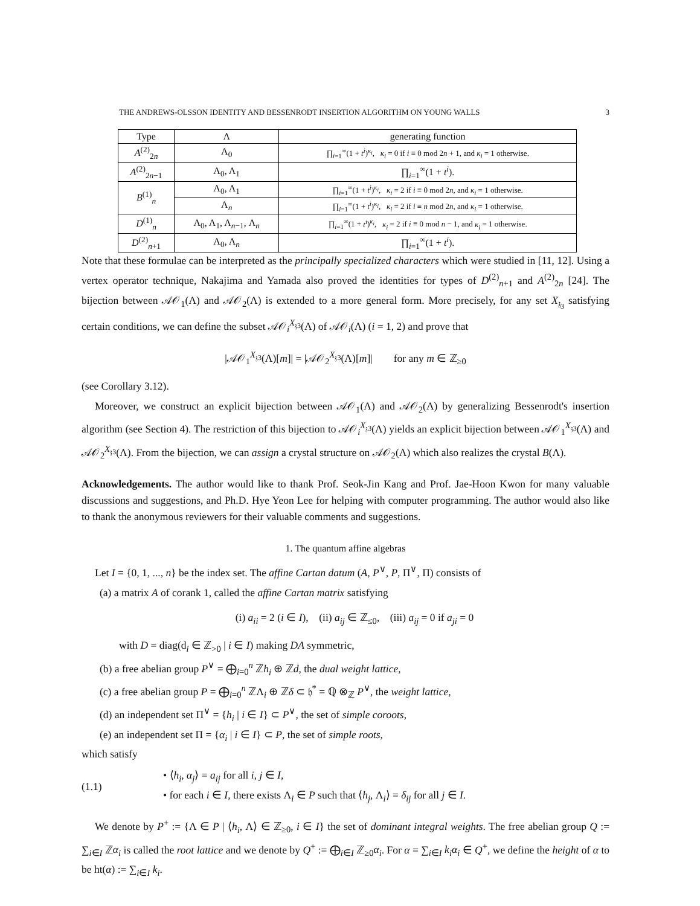THE ANDREWS-OLSSON IDENTITY AND BESSENRODT INSERTION ALGORITHM ON YOUNG WALLS 3
| Type | Λ | generating function |
| --- | --- | --- |
| A<sup>(2)</sup><sub>2n</sub> | Λ<sub>0</sub> | ∏<sub>i=1</sub><sup>∞</sup>(1 + t<sup>i</sup> )<sup>κ<sub>i</sub></sup>, κ<sub>i</sub> = 0 if i ≡ 0 mod 2 n + 1, and κ<sub>i</sub> = 1 otherwise. |
| A<sup>(2)</sup><sub>2n−1</sub> | Λ<sub>0</sub>, Λ<sub>1</sub> | ∏<sub>i=1</sub><sup>∞</sup>(1 + t<sup>i</sup> ). |
| B<sup>(1)</sup><sub>n</sub> | Λ<sub>0</sub>, Λ<sub>1</sub> | ∏<sub>i=1</sub><sup>∞</sup>(1 + t<sup>i</sup> )<sup>κ<sub>i</sub></sup>, κ<sub>i</sub> = 2 if i ≡ 0 mod 2 n , and κ<sub>i</sub> = 1 otherwise. |
| | Λ<sub>n</sub> | ∏<sub>i=1</sub><sup>∞</sup>(1 + t<sup>i</sup> )<sup>κ<sub>i</sub></sup>, κ<sub>i</sub> = 2 if i ≡ n mod 2 n , and κ<sub>i</sub> = 1 otherwise. |
| D<sup>(1)</sup><sub>n</sub> | Λ<sub>0</sub>, Λ<sub>1</sub>, Λ<sub>n−1</sub>, Λ<sub>n</sub> | ∏<sub>i=1</sub><sup>∞</sup>(1 + t<sup>i</sup> )<sup>κ<sub>i</sub></sup>, κ<sub>i</sub> = 2 if i ≡ 0 mod n − 1, and κ<sub>i</sub> = 1 otherwise. |
| D<sup>(2)</sup><sub>n+1</sub> | Λ<sub>0</sub>, Λ<sub>n</sub> | ∏<sub>i=1</sub><sup>∞</sup>(1 + t<sup>i</sup> ). |
Note that these formulae can be interpreted as the principally specialized characters which were studied in [11, 12]. Using a vertex operator technique, Nakajima and Yamada also proved the identities for types of D<sup>(2)</sup><sub>n+1</sub> and A<sup>(2)</sup><sub>2n</sub> [24]. The bijection between 𝒜𝒪<sub>1</sub>(Λ) and 𝒜𝒪<sub>2</sub>(Λ) is extended to a more general form. More precisely, for any set X<sub>𝔷<sub>3</sub></sub> satisfying certain conditions, we can define the subset 𝒜𝒪<sub>i</sub><sup>X<sub>𝔷3</sub></sup>(Λ) of 𝒜𝒪<sub>i</sub>(Λ) (i = 1, 2) and prove that
|𝒜𝒪<sub>1</sub><sup>X<sub>𝔷3</sub></sup>(Λ)[m]| = |𝒜𝒪<sub>2</sub><sup>X<sub>𝔷3</sub></sup>(Λ)[m]| for any m ∈ ℤ<sub>≥0</sub>
(see Corollary 3.12).
Moreover, we construct an explicit bijection between 𝒜𝒪<sub>1</sub>(Λ) and 𝒜𝒪<sub>2</sub>(Λ) by generalizing Bessenrodt's insertion algorithm (see Section 4). The restriction of this bijection to 𝒜𝒪<sub>i</sub><sup>X<sub>𝔷3</sub></sup>(Λ) yields an explicit bijection between 𝒜𝒪<sub>1</sub><sup>X<sub>𝔷3</sub></sup>(Λ) and 𝒜𝒪<sub>2</sub><sup>X<sub>𝔷3</sub></sup>(Λ). From the bijection, we can assign a crystal structure on 𝒜𝒪<sub>2</sub>(Λ) which also realizes the crystal B(Λ).
Acknowledgements. The author would like to thank Prof. Seok-Jin Kang and Prof. Jae-Hoon Kwon for many valuable discussions and suggestions, and Ph.D. Hye Yeon Lee for helping with computer programming. The author would also like to thank the anonymous reviewers for their valuable comments and suggestions.
1. The quantum affine algebras
Let I = {0, 1, ..., n} be the index set. The affine Cartan datum (A, P<sup>∨</sup>, P, Π<sup>∨</sup>, Π) consists of
(a) a matrix A of corank 1, called the affine Cartan matrix satisfying
(i) a<sub>ii</sub> = 2 (i ∈ I), (ii) a<sub>ij</sub> ∈ ℤ<sub>≤0</sub>, (iii) a<sub>ij</sub> = 0 if a<sub>ji</sub> = 0
with D = diag(d<sub>i</sub> ∈ ℤ<sub>>0</sub> | i ∈ I) making DA symmetric,
(b) a free abelian group P<sup>∨</sup> = ⨁<sub>i=0</sub><sup>n</sup> ℤh<sub>i</sub> ⊕ ℤd, the dual weight lattice,
(c) a free abelian group P = ⨁<sub>i=0</sub><sup>n</sup> ℤΛ<sub>i</sub> ⊕ ℤδ ⊂ 𝔥<sup>*</sup> = ℚ ⊗<sub>ℤ</sub> P<sup>∨</sup>, the weight lattice,
(d) an independent set Π<sup>∨</sup> = {h<sub>i</sub> | i ∈ I} ⊂ P<sup>∨</sup>, the set of simple coroots,
(e) an independent set Π = {α<sub>i</sub> | i ∈ I} ⊂ P, the set of simple roots,
which satisfy
(1.1)
• ⟨h<sub>i</sub>, α<sub>j</sub>⟩ = a<sub>ij</sub> for all i, j ∈ I,
• for each i ∈ I, there exists Λ<sub>i</sub> ∈ P such that ⟨h<sub>j</sub>, Λ<sub>i</sub>⟩ = δ<sub>ij</sub> for all j ∈ I.
We denote by P<sup>+</sup> := {Λ ∈ P | ⟨h<sub>i</sub>, Λ⟩ ∈ ℤ<sub>≥0</sub>, i ∈ I} the set of dominant integral weights. The free abelian group Q := ∑<sub>i∈I</sub> ℤα<sub>i</sub> is called the root lattice and we denote by Q<sup>+</sup> := ⨁<sub>i∈I</sub> ℤ<sub>≥0</sub>α<sub>i</sub>. For α = ∑<sub>i∈I</sub> k<sub>i</sub>α<sub>i</sub> ∈ Q<sup>+</sup>, we define the height of α to be ht(α) := ∑<sub>i∈I</sub> k<sub>i</sub>.